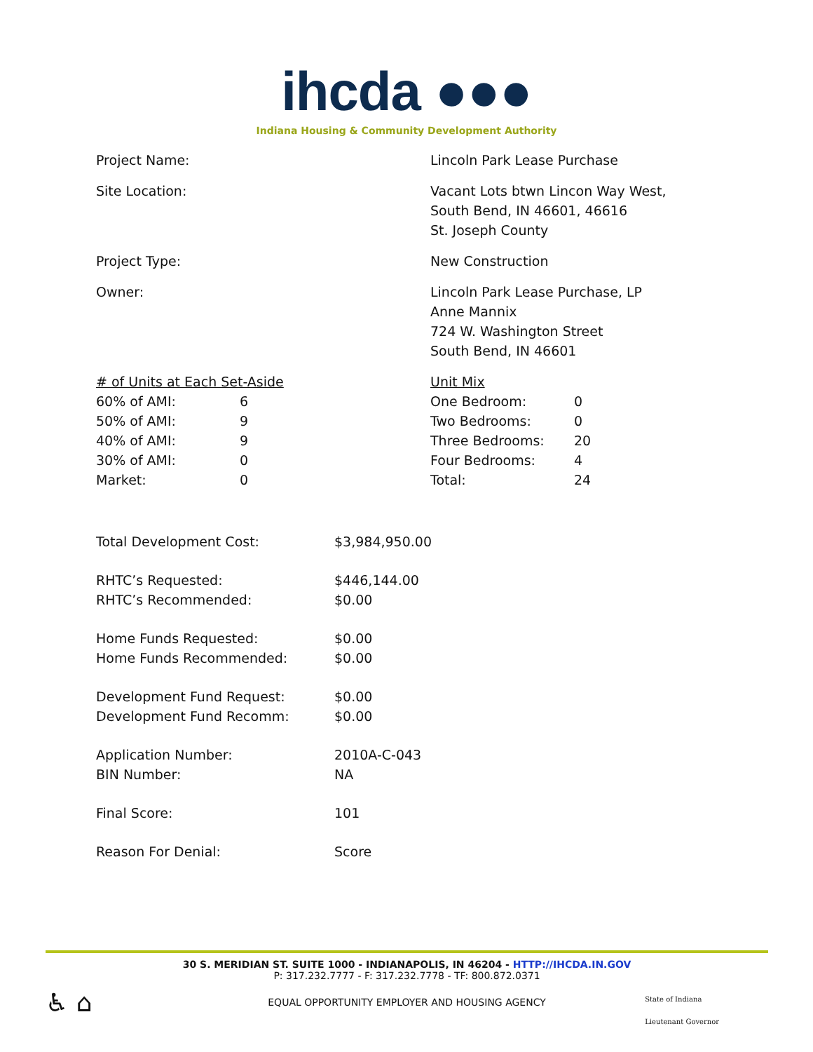ihcda ●●●
Indiana Housing & Community Development Authority
Project Name: Lincoln Park Lease Purchase
Site Location: Vacant Lots btwn Lincon Way West,
South Bend, IN 46601, 46616
St. Joseph County
Project Type: New Construction
Owner: Lincoln Park Lease Purchase, LP
Anne Mannix
724 W. Washington Street
South Bend, IN 46601
| # of Units at Each Set-Aside | |
| 60% of AMI: | 6 |
| 50% of AMI: | 9 |
| 40% of AMI: | 9 |
| 30% of AMI: | 0 |
| Market: | 0 |
| Unit Mix | |
| One Bedroom: | 0 |
| Two Bedrooms: | 0 |
| Three Bedrooms: | 20 |
| Four Bedrooms: | 4 |
| Total: | 24 |
| Total Development Cost: | $3,984,950.00 |
| RHTC’s Requested: | $446,144.00 |
| RHTC’s Recommended: | $0.00 |
| Home Funds Requested: | $0.00 |
| Home Funds Recommended: | $0.00 |
| Development Fund Request: | $0.00 |
| Development Fund Recomm: | $0.00 |
| Application Number: | 2010A-C-043 |
| BIN Number: | NA |
| Final Score: | 101 |
| Reason For Denial: | Score |
30 S. MERIDIAN ST. SUITE 1000 - INDIANAPOLIS, IN 46204 - HTTP://IHCDA.IN.GOV
P: 317.232.7777 - F: 317.232.7778 - TF: 800.872.0371
EQUAL OPPORTUNITY EMPLOYER AND HOUSING AGENCY
♿ ⌂
State of Indiana
Lieutenant Governor